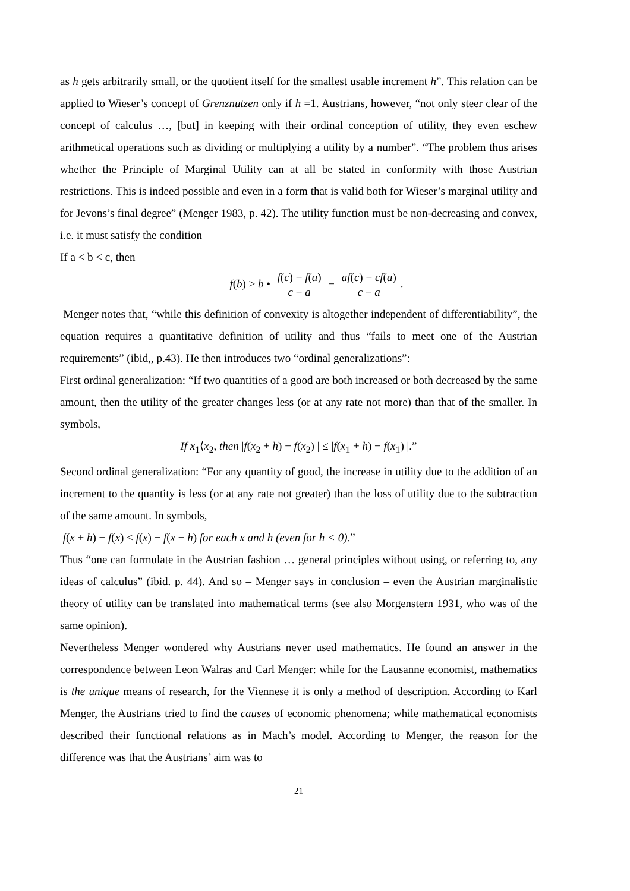as h gets arbitrarily small, or the quotient itself for the smallest usable increment h”. This relation can be applied to Wieser’s concept of Grenznutzen only if h =1. Austrians, however, “not only steer clear of the concept of calculus …, [but] in keeping with their ordinal conception of utility, they even eschew arithmetical operations such as dividing or multiplying a utility by a number”. “The problem thus arises whether the Principle of Marginal Utility can at all be stated in conformity with those Austrian restrictions. This is indeed possible and even in a form that is valid both for Wieser’s marginal utility and for Jevons’s final degree” (Menger 1983, p. 42). The utility function must be non-decreasing and convex, i.e. it must satisfy the condition
If a < b < c, then
f(b) ≥ b • f(c) − f(a) c − a − af(c) − cf(a) c − a.
Menger notes that, “while this definition of convexity is altogether independent of differentiability”, the equation requires a quantitative definition of utility and thus “fails to meet one of the Austrian requirements” (ibid,, p.43). He then introduces two “ordinal generalizations”:
First ordinal generalization: “If two quantities of a good are both increased or both decreased by the same amount, then the utility of the greater changes less (or at any rate not more) than that of the smaller. In symbols,
If x<sub>1</sub>⟨x<sub>2</sub>, then |f(x<sub>2</sub> + h) − f(x<sub>2</sub>) | ≤ |f(x<sub>1</sub> + h) − f(x<sub>1</sub>) |.”
Second ordinal generalization: “For any quantity of good, the increase in utility due to the addition of an increment to the quantity is less (or at any rate not greater) than the loss of utility due to the subtraction of the same amount. In symbols,
f(x + h) − f(x) ≤ f(x) − f(x − h) for each x and h (even for h < 0).”
Thus “one can formulate in the Austrian fashion … general principles without using, or referring to, any ideas of calculus” (ibid. p. 44). And so – Menger says in conclusion – even the Austrian marginalistic theory of utility can be translated into mathematical terms (see also Morgenstern 1931, who was of the same opinion).
Nevertheless Menger wondered why Austrians never used mathematics. He found an answer in the correspondence between Leon Walras and Carl Menger: while for the Lausanne economist, mathematics is the unique means of research, for the Viennese it is only a method of description. According to Karl Menger, the Austrians tried to find the causes of economic phenomena; while mathematical economists described their functional relations as in Mach’s model. According to Menger, the reason for the difference was that the Austrians’ aim was to
21